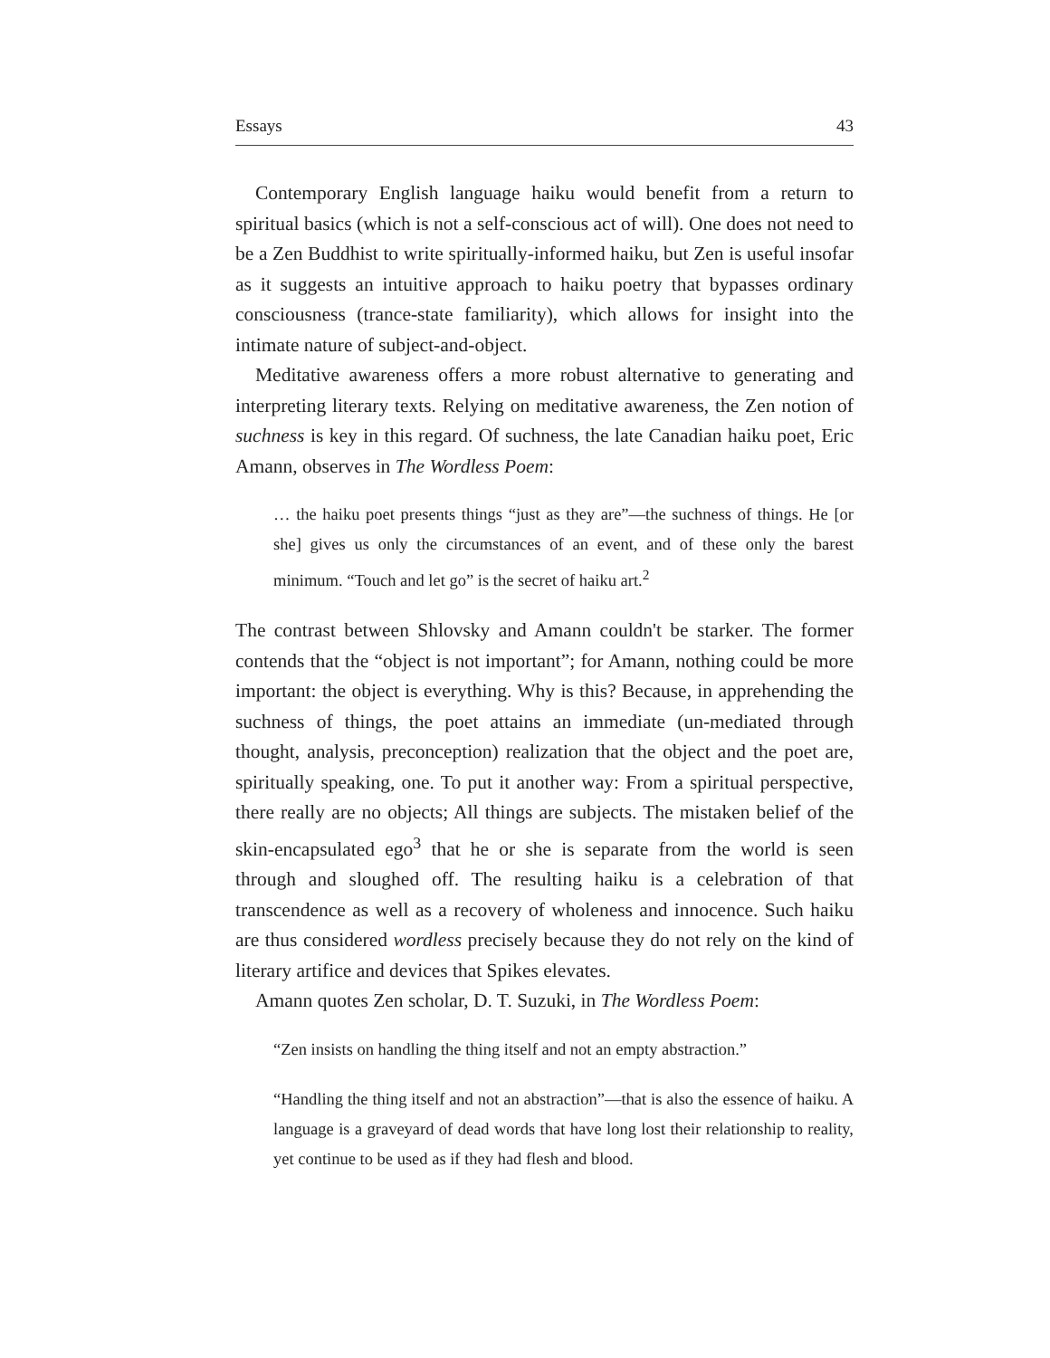Essays 43
Contemporary English language haiku would benefit from a return to spiritual basics (which is not a self-conscious act of will). One does not need to be a Zen Buddhist to write spiritually-informed haiku, but Zen is useful insofar as it suggests an intuitive approach to haiku poetry that bypasses ordinary consciousness (trance-state familiarity), which allows for insight into the intimate nature of subject-and-object.
Meditative awareness offers a more robust alternative to generating and interpreting literary texts. Relying on meditative awareness, the Zen notion of suchness is key in this regard. Of suchness, the late Canadian haiku poet, Eric Amann, observes in The Wordless Poem:
… the haiku poet presents things “just as they are”—the suchness of things. He [or she] gives us only the circumstances of an event, and of these only the barest minimum. “Touch and let go” is the secret of haiku art.<sup>2</sup>
The contrast between Shlovsky and Amann couldn't be starker. The former contends that the “object is not important”; for Amann, nothing could be more important: the object is everything. Why is this? Because, in apprehending the suchness of things, the poet attains an immediate (un-mediated through thought, analysis, preconception) realization that the object and the poet are, spiritually speaking, one. To put it another way: From a spiritual perspective, there really are no objects; All things are subjects. The mistaken belief of the skin-encapsulated ego<sup>3</sup> that he or she is separate from the world is seen through and sloughed off. The resulting haiku is a celebration of that transcendence as well as a recovery of wholeness and innocence. Such haiku are thus considered wordless precisely because they do not rely on the kind of literary artifice and devices that Spikes elevates.
Amann quotes Zen scholar, D. T. Suzuki, in The Wordless Poem:
“Zen insists on handling the thing itself and not an empty abstraction.”
“Handling the thing itself and not an abstraction”—that is also the essence of haiku. A language is a graveyard of dead words that have long lost their relationship to reality, yet continue to be used as if they had flesh and blood.